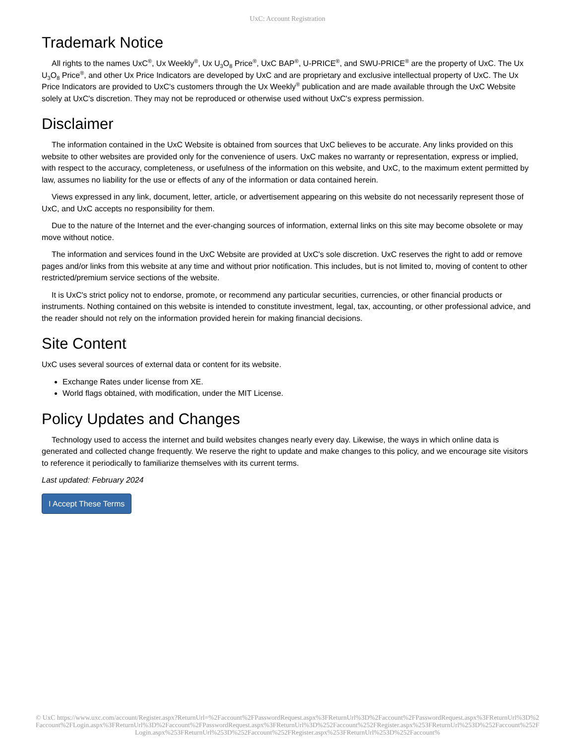UxC: Account Registration
Trademark Notice
All rights to the names UxC<sup>®</sup>, Ux Weekly<sup>®</sup>, Ux U<sub>3</sub>O<sub>8</sub> Price<sup>®</sup>, UxC BAP<sup>®</sup>, U-PRICE<sup>®</sup>, and SWU-PRICE<sup>®</sup> are the property of UxC. The Ux U<sub>3</sub>O<sub>8</sub> Price<sup>®</sup>, and other Ux Price Indicators are developed by UxC and are proprietary and exclusive intellectual property of UxC. The Ux Price Indicators are provided to UxC's customers through the Ux Weekly<sup>®</sup> publication and are made available through the UxC Website solely at UxC's discretion. They may not be reproduced or otherwise used without UxC's express permission.
Disclaimer
The information contained in the UxC Website is obtained from sources that UxC believes to be accurate. Any links provided on this website to other websites are provided only for the convenience of users. UxC makes no warranty or representation, express or implied, with respect to the accuracy, completeness, or usefulness of the information on this website, and UxC, to the maximum extent permitted by law, assumes no liability for the use or effects of any of the information or data contained herein.
Views expressed in any link, document, letter, article, or advertisement appearing on this website do not necessarily represent those of UxC, and UxC accepts no responsibility for them.
Due to the nature of the Internet and the ever-changing sources of information, external links on this site may become obsolete or may move without notice.
The information and services found in the UxC Website are provided at UxC's sole discretion. UxC reserves the right to add or remove pages and/or links from this website at any time and without prior notification. This includes, but is not limited to, moving of content to other restricted/premium service sections of the website.
It is UxC's strict policy not to endorse, promote, or recommend any particular securities, currencies, or other financial products or instruments. Nothing contained on this website is intended to constitute investment, legal, tax, accounting, or other professional advice, and the reader should not rely on the information provided herein for making financial decisions.
Site Content
UxC uses several sources of external data or content for its website.
Exchange Rates under license from XE.
World flags obtained, with modification, under the MIT License.
Policy Updates and Changes
Technology used to access the internet and build websites changes nearly every day. Likewise, the ways in which online data is generated and collected change frequently. We reserve the right to update and make changes to this policy, and we encourage site visitors to reference it periodically to familiarize themselves with its current terms.
Last updated: February 2024
I Accept These Terms
© UxC https://www.uxc.com/account/Register.aspx?ReturnUrl=%2Faccount%2FPasswordRequest.aspx%3FReturnUrl%3D%2Faccount%2FPasswordRequest.aspx%3FReturnUrl%3D%2Faccount%2FLogin.aspx%3FReturnUrl%3D%2Faccount%2FPasswordRequest.aspx%3FReturnUrl%3D%252Faccount%252FRegister.aspx%253FReturnUrl%253D%252Faccount%252FLogin.aspx%253FReturnUrl%253D%252Faccount%252FRegister.aspx%253FReturnUrl%253D%252Faccount%